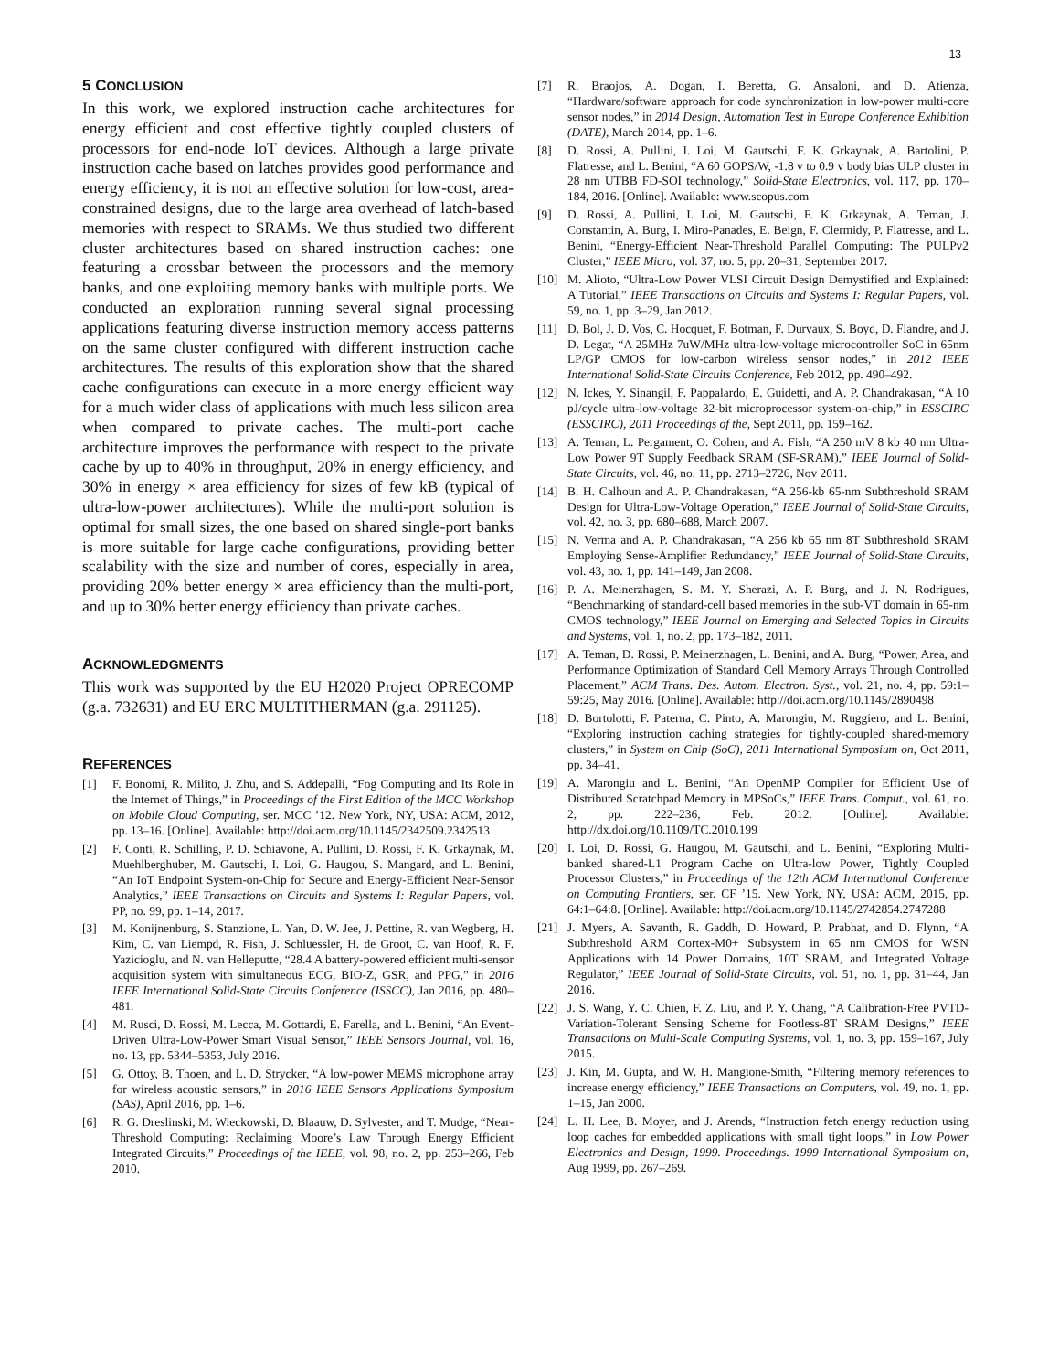13
5 CONCLUSION
In this work, we explored instruction cache architectures for energy efficient and cost effective tightly coupled clusters of processors for end-node IoT devices. Although a large private instruction cache based on latches provides good performance and energy efficiency, it is not an effective solution for low-cost, area-constrained designs, due to the large area overhead of latch-based memories with respect to SRAMs. We thus studied two different cluster architectures based on shared instruction caches: one featuring a crossbar between the processors and the memory banks, and one exploiting memory banks with multiple ports. We conducted an exploration running several signal processing applications featuring diverse instruction memory access patterns on the same cluster configured with different instruction cache architectures. The results of this exploration show that the shared cache configurations can execute in a more energy efficient way for a much wider class of applications with much less silicon area when compared to private caches. The multi-port cache architecture improves the performance with respect to the private cache by up to 40% in throughput, 20% in energy efficiency, and 30% in energy × area efficiency for sizes of few kB (typical of ultra-low-power architectures). While the multi-port solution is optimal for small sizes, the one based on shared single-port banks is more suitable for large cache configurations, providing better scalability with the size and number of cores, especially in area, providing 20% better energy × area efficiency than the multi-port, and up to 30% better energy efficiency than private caches.
ACKNOWLEDGMENTS
This work was supported by the EU H2020 Project OPRECOMP (g.a. 732631) and EU ERC MULTITHERMAN (g.a. 291125).
REFERENCES
[1] F. Bonomi, R. Milito, J. Zhu, and S. Addepalli, “Fog Computing and Its Role in the Internet of Things,” in Proceedings of the First Edition of the MCC Workshop on Mobile Cloud Computing, ser. MCC ’12. New York, NY, USA: ACM, 2012, pp. 13–16. [Online]. Available: http://doi.acm.org/10.1145/2342509.2342513
[2] F. Conti, R. Schilling, P. D. Schiavone, A. Pullini, D. Rossi, F. K. Grkaynak, M. Muehlberghuber, M. Gautschi, I. Loi, G. Haugou, S. Mangard, and L. Benini, “An IoT Endpoint System-on-Chip for Secure and Energy-Efficient Near-Sensor Analytics,” IEEE Transactions on Circuits and Systems I: Regular Papers, vol. PP, no. 99, pp. 1–14, 2017.
[3] M. Konijnenburg, S. Stanzione, L. Yan, D. W. Jee, J. Pettine, R. van Wegberg, H. Kim, C. van Liempd, R. Fish, J. Schluessler, H. de Groot, C. van Hoof, R. F. Yazicioglu, and N. van Helleputte, “28.4 A battery-powered efficient multi-sensor acquisition system with simultaneous ECG, BIO-Z, GSR, and PPG,” in 2016 IEEE International Solid-State Circuits Conference (ISSCC), Jan 2016, pp. 480–481.
[4] M. Rusci, D. Rossi, M. Lecca, M. Gottardi, E. Farella, and L. Benini, “An Event-Driven Ultra-Low-Power Smart Visual Sensor,” IEEE Sensors Journal, vol. 16, no. 13, pp. 5344–5353, July 2016.
[5] G. Ottoy, B. Thoen, and L. D. Strycker, “A low-power MEMS microphone array for wireless acoustic sensors,” in 2016 IEEE Sensors Applications Symposium (SAS), April 2016, pp. 1–6.
[6] R. G. Dreslinski, M. Wieckowski, D. Blaauw, D. Sylvester, and T. Mudge, “Near-Threshold Computing: Reclaiming Moore’s Law Through Energy Efficient Integrated Circuits,” Proceedings of the IEEE, vol. 98, no. 2, pp. 253–266, Feb 2010.
[7] R. Braojos, A. Dogan, I. Beretta, G. Ansaloni, and D. Atienza, “Hardware/software approach for code synchronization in low-power multi-core sensor nodes,” in 2014 Design, Automation Test in Europe Conference Exhibition (DATE), March 2014, pp. 1–6.
[8] D. Rossi, A. Pullini, I. Loi, M. Gautschi, F. K. Grkaynak, A. Bartolini, P. Flatresse, and L. Benini, “A 60 GOPS/W, -1.8 v to 0.9 v body bias ULP cluster in 28 nm UTBB FD-SOI technology,” Solid-State Electronics, vol. 117, pp. 170–184, 2016. [Online]. Available: www.scopus.com
[9] D. Rossi, A. Pullini, I. Loi, M. Gautschi, F. K. Grkaynak, A. Teman, J. Constantin, A. Burg, I. Miro-Panades, E. Beign, F. Clermidy, P. Flatresse, and L. Benini, “Energy-Efficient Near-Threshold Parallel Computing: The PULPv2 Cluster,” IEEE Micro, vol. 37, no. 5, pp. 20–31, September 2017.
[10] M. Alioto, “Ultra-Low Power VLSI Circuit Design Demystified and Explained: A Tutorial,” IEEE Transactions on Circuits and Systems I: Regular Papers, vol. 59, no. 1, pp. 3–29, Jan 2012.
[11] D. Bol, J. D. Vos, C. Hocquet, F. Botman, F. Durvaux, S. Boyd, D. Flandre, and J. D. Legat, “A 25MHz 7uW/MHz ultra-low-voltage microcontroller SoC in 65nm LP/GP CMOS for low-carbon wireless sensor nodes,” in 2012 IEEE International Solid-State Circuits Conference, Feb 2012, pp. 490–492.
[12] N. Ickes, Y. Sinangil, F. Pappalardo, E. Guidetti, and A. P. Chandrakasan, “A 10 pJ/cycle ultra-low-voltage 32-bit microprocessor system-on-chip,” in ESSCIRC (ESSCIRC), 2011 Proceedings of the, Sept 2011, pp. 159–162.
[13] A. Teman, L. Pergament, O. Cohen, and A. Fish, “A 250 mV 8 kb 40 nm Ultra-Low Power 9T Supply Feedback SRAM (SF-SRAM),” IEEE Journal of Solid-State Circuits, vol. 46, no. 11, pp. 2713–2726, Nov 2011.
[14] B. H. Calhoun and A. P. Chandrakasan, “A 256-kb 65-nm Subthreshold SRAM Design for Ultra-Low-Voltage Operation,” IEEE Journal of Solid-State Circuits, vol. 42, no. 3, pp. 680–688, March 2007.
[15] N. Verma and A. P. Chandrakasan, “A 256 kb 65 nm 8T Subthreshold SRAM Employing Sense-Amplifier Redundancy,” IEEE Journal of Solid-State Circuits, vol. 43, no. 1, pp. 141–149, Jan 2008.
[16] P. A. Meinerzhagen, S. M. Y. Sherazi, A. P. Burg, and J. N. Rodrigues, “Benchmarking of standard-cell based memories in the sub-VT domain in 65-nm CMOS technology,” IEEE Journal on Emerging and Selected Topics in Circuits and Systems, vol. 1, no. 2, pp. 173–182, 2011.
[17] A. Teman, D. Rossi, P. Meinerzhagen, L. Benini, and A. Burg, “Power, Area, and Performance Optimization of Standard Cell Memory Arrays Through Controlled Placement,” ACM Trans. Des. Autom. Electron. Syst., vol. 21, no. 4, pp. 59:1–59:25, May 2016. [Online]. Available: http://doi.acm.org/10.1145/2890498
[18] D. Bortolotti, F. Paterna, C. Pinto, A. Marongiu, M. Ruggiero, and L. Benini, “Exploring instruction caching strategies for tightly-coupled shared-memory clusters,” in System on Chip (SoC), 2011 International Symposium on, Oct 2011, pp. 34–41.
[19] A. Marongiu and L. Benini, “An OpenMP Compiler for Efficient Use of Distributed Scratchpad Memory in MPSoCs,” IEEE Trans. Comput., vol. 61, no. 2, pp. 222–236, Feb. 2012. [Online]. Available: http://dx.doi.org/10.1109/TC.2010.199
[20] I. Loi, D. Rossi, G. Haugou, M. Gautschi, and L. Benini, “Exploring Multi-banked shared-L1 Program Cache on Ultra-low Power, Tightly Coupled Processor Clusters,” in Proceedings of the 12th ACM International Conference on Computing Frontiers, ser. CF ’15. New York, NY, USA: ACM, 2015, pp. 64:1–64:8. [Online]. Available: http://doi.acm.org/10.1145/2742854.2747288
[21] J. Myers, A. Savanth, R. Gaddh, D. Howard, P. Prabhat, and D. Flynn, “A Subthreshold ARM Cortex-M0+ Subsystem in 65 nm CMOS for WSN Applications with 14 Power Domains, 10T SRAM, and Integrated Voltage Regulator,” IEEE Journal of Solid-State Circuits, vol. 51, no. 1, pp. 31–44, Jan 2016.
[22] J. S. Wang, Y. C. Chien, F. Z. Liu, and P. Y. Chang, “A Calibration-Free PVTD-Variation-Tolerant Sensing Scheme for Footless-8T SRAM Designs,” IEEE Transactions on Multi-Scale Computing Systems, vol. 1, no. 3, pp. 159–167, July 2015.
[23] J. Kin, M. Gupta, and W. H. Mangione-Smith, “Filtering memory references to increase energy efficiency,” IEEE Transactions on Computers, vol. 49, no. 1, pp. 1–15, Jan 2000.
[24] L. H. Lee, B. Moyer, and J. Arends, “Instruction fetch energy reduction using loop caches for embedded applications with small tight loops,” in Low Power Electronics and Design, 1999. Proceedings. 1999 International Symposium on, Aug 1999, pp. 267–269.